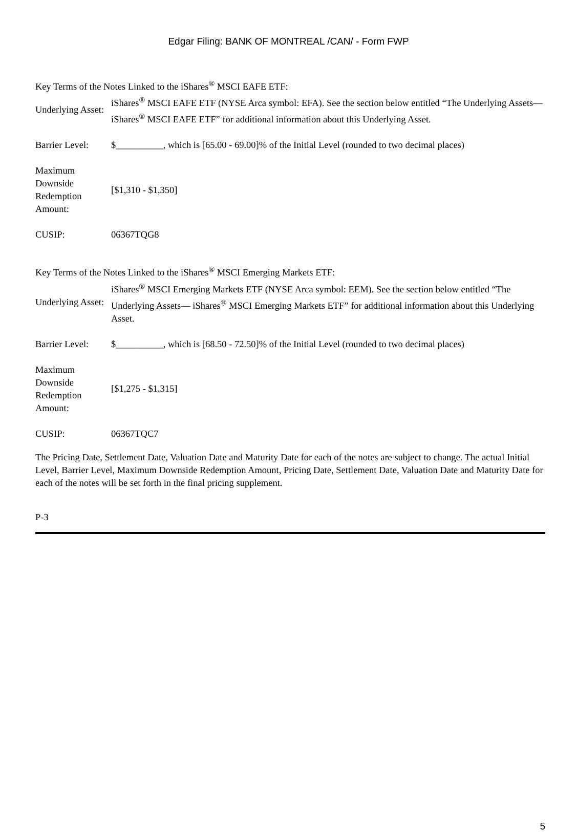Edgar Filing: BANK OF MONTREAL /CAN/ - Form FWP
Key Terms of the Notes Linked to the iShares<sup>®</sup> MSCI EAFE ETF:
| Underlying Asset: | iShares<sup>®</sup> MSCI EAFE ETF (NYSE Arca symbol: EFA). See the section below entitled “The Underlying Assets— iShares<sup>®</sup> MSCI EAFE ETF” for additional information about this Underlying Asset. |
| Barrier Level: | $__________, which is [65.00 - 69.00]% of the Initial Level (rounded to two decimal places) |
| Maximum Downside Redemption Amount: | [$1,310 - $1,350] |
| CUSIP: | 06367TQG8 |
Key Terms of the Notes Linked to the iShares<sup>®</sup> MSCI Emerging Markets ETF:
| Underlying Asset: | iShares<sup>®</sup> MSCI Emerging Markets ETF (NYSE Arca symbol: EEM). See the section below entitled “The Underlying Assets— iShares<sup>®</sup> MSCI Emerging Markets ETF” for additional information about this Underlying Asset. |
| Barrier Level: | $__________, which is [68.50 - 72.50]% of the Initial Level (rounded to two decimal places) |
| Maximum Downside Redemption Amount: | [$1,275 - $1,315] |
| CUSIP: | 06367TQC7 |
The Pricing Date, Settlement Date, Valuation Date and Maturity Date for each of the notes are subject to change. The actual Initial Level, Barrier Level, Maximum Downside Redemption Amount, Pricing Date, Settlement Date, Valuation Date and Maturity Date for each of the notes will be set forth in the final pricing supplement.
P-3
5